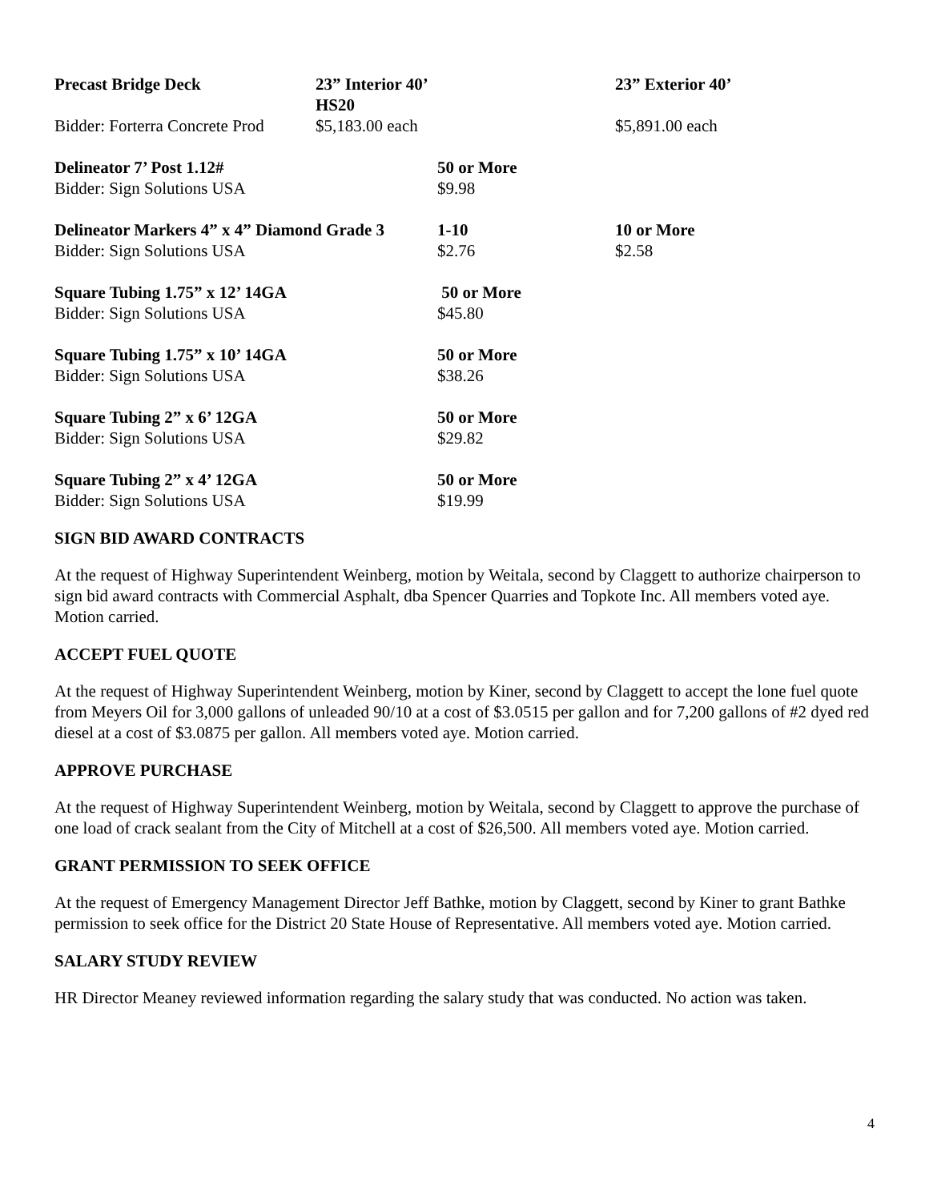| Precast Bridge Deck | 23” Interior 40’ HS20 | | 23” Exterior 40’ |
| Bidder: Forterra Concrete Prod | $5,183.00 each | | $5,891.00 each |
| Delineator 7’ Post 1.12# | | 50 or More | |
| Bidder: Sign Solutions USA | | $9.98 | |
| Delineator Markers 4” x 4” Diamond Grade 3 | | 1-10 | 10 or More |
| Bidder: Sign Solutions USA | | $2.76 | $2.58 |
| Square Tubing 1.75” x 12’ 14GA | | 50 or More | |
| Bidder: Sign Solutions USA | | $45.80 | |
| Square Tubing 1.75” x 10’ 14GA | | 50 or More | |
| Bidder: Sign Solutions USA | | $38.26 | |
| Square Tubing 2” x 6’ 12GA | | 50 or More | |
| Bidder: Sign Solutions USA | | $29.82 | |
| Square Tubing 2” x 4’ 12GA | | 50 or More | |
| Bidder: Sign Solutions USA | | $19.99 | |
SIGN BID AWARD CONTRACTS
At the request of Highway Superintendent Weinberg, motion by Weitala, second by Claggett to authorize chairperson to sign bid award contracts with Commercial Asphalt, dba Spencer Quarries and Topkote Inc. All members voted aye. Motion carried.
ACCEPT FUEL QUOTE
At the request of Highway Superintendent Weinberg, motion by Kiner, second by Claggett to accept the lone fuel quote from Meyers Oil for 3,000 gallons of unleaded 90/10 at a cost of $3.0515 per gallon and for 7,200 gallons of #2 dyed red diesel at a cost of $3.0875 per gallon. All members voted aye. Motion carried.
APPROVE PURCHASE
At the request of Highway Superintendent Weinberg, motion by Weitala, second by Claggett to approve the purchase of one load of crack sealant from the City of Mitchell at a cost of $26,500. All members voted aye. Motion carried.
GRANT PERMISSION TO SEEK OFFICE
At the request of Emergency Management Director Jeff Bathke, motion by Claggett, second by Kiner to grant Bathke permission to seek office for the District 20 State House of Representative. All members voted aye. Motion carried.
SALARY STUDY REVIEW
HR Director Meaney reviewed information regarding the salary study that was conducted. No action was taken.
4